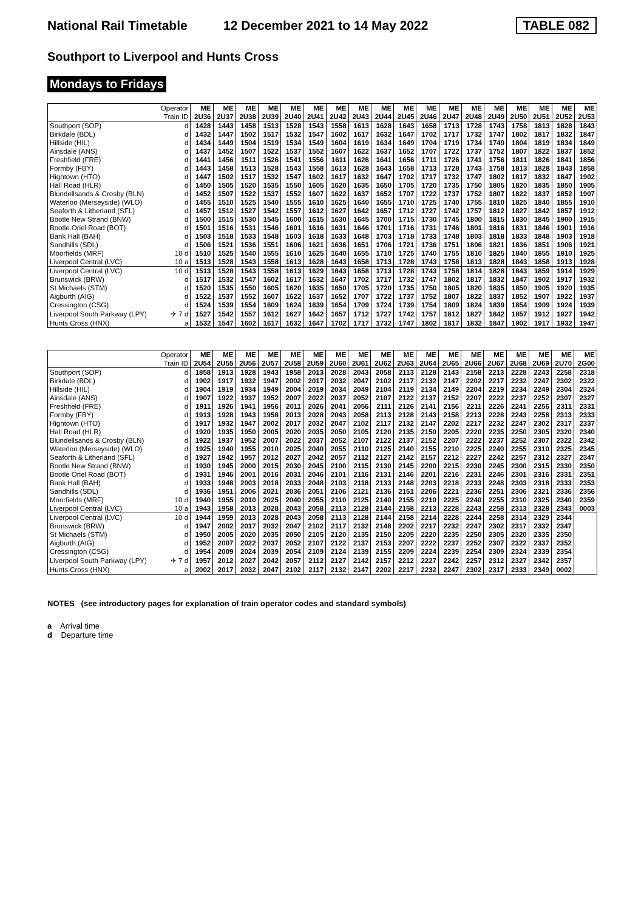National Rail Timetable
12 December 2021 to 14 May 2022
TABLE 082
Southport to Liverpool and Hunts Cross
Mondays to Fridays
| | Operator | ME | ME | ME | ME | ME | ME | ME | ME | ME | ME | ME | ME | ME | ME | ME | ME | ME | ME |
| | Train ID | 2U36 | 2U37 | 2U38 | 2U39 | 2U40 | 2U41 | 2U42 | 2U43 | 2U44 | 2U45 | 2U46 | 2U47 | 2U48 | 2U49 | 2U50 | 2U51 | 2U52 | 2U53 |
| Southport (SOP) | d | 1428 | 1443 | 1458 | 1513 | 1528 | 1543 | 1558 | 1613 | 1628 | 1643 | 1658 | 1713 | 1728 | 1743 | 1758 | 1813 | 1828 | 1843 |
| Birkdale (BDL) | d | 1432 | 1447 | 1502 | 1517 | 1532 | 1547 | 1602 | 1617 | 1632 | 1647 | 1702 | 1717 | 1732 | 1747 | 1802 | 1817 | 1832 | 1847 |
| Hillside (HIL) | d | 1434 | 1449 | 1504 | 1519 | 1534 | 1549 | 1604 | 1619 | 1634 | 1649 | 1704 | 1719 | 1734 | 1749 | 1804 | 1819 | 1834 | 1849 |
| Ainsdale (ANS) | d | 1437 | 1452 | 1507 | 1522 | 1537 | 1552 | 1607 | 1622 | 1637 | 1652 | 1707 | 1722 | 1737 | 1752 | 1807 | 1822 | 1837 | 1852 |
| Freshfield (FRE) | d | 1441 | 1456 | 1511 | 1526 | 1541 | 1556 | 1611 | 1626 | 1641 | 1656 | 1711 | 1726 | 1741 | 1756 | 1811 | 1826 | 1841 | 1856 |
| Formby (FBY) | d | 1443 | 1458 | 1513 | 1528 | 1543 | 1558 | 1613 | 1628 | 1643 | 1658 | 1713 | 1728 | 1743 | 1758 | 1813 | 1828 | 1843 | 1858 |
| Hightown (HTO) | d | 1447 | 1502 | 1517 | 1532 | 1547 | 1602 | 1617 | 1632 | 1647 | 1702 | 1717 | 1732 | 1747 | 1802 | 1817 | 1832 | 1847 | 1902 |
| Hall Road (HLR) | d | 1450 | 1505 | 1520 | 1535 | 1550 | 1605 | 1620 | 1635 | 1650 | 1705 | 1720 | 1735 | 1750 | 1805 | 1820 | 1835 | 1850 | 1905 |
| Blundellsands & Crosby (BLN) | d | 1452 | 1507 | 1522 | 1537 | 1552 | 1607 | 1622 | 1637 | 1652 | 1707 | 1722 | 1737 | 1752 | 1807 | 1822 | 1837 | 1852 | 1907 |
| Waterloo (Merseyside) (WLO) | d | 1455 | 1510 | 1525 | 1540 | 1555 | 1610 | 1625 | 1640 | 1655 | 1710 | 1725 | 1740 | 1755 | 1810 | 1825 | 1840 | 1855 | 1910 |
| Seaforth & Litherland (SFL) | d | 1457 | 1512 | 1527 | 1542 | 1557 | 1612 | 1627 | 1642 | 1657 | 1712 | 1727 | 1742 | 1757 | 1812 | 1827 | 1842 | 1857 | 1912 |
| Bootle New Strand (BNW) | d | 1500 | 1515 | 1530 | 1545 | 1600 | 1615 | 1630 | 1645 | 1700 | 1715 | 1730 | 1745 | 1800 | 1815 | 1830 | 1845 | 1900 | 1915 |
| Bootle Oriel Road (BOT) | d | 1501 | 1516 | 1531 | 1546 | 1601 | 1616 | 1631 | 1646 | 1701 | 1716 | 1731 | 1746 | 1801 | 1816 | 1831 | 1846 | 1901 | 1916 |
| Bank Hall (BAH) | d | 1503 | 1518 | 1533 | 1548 | 1603 | 1618 | 1633 | 1648 | 1703 | 1718 | 1733 | 1748 | 1803 | 1818 | 1833 | 1848 | 1903 | 1918 |
| Sandhills (SDL) | d | 1506 | 1521 | 1536 | 1551 | 1606 | 1621 | 1636 | 1651 | 1706 | 1721 | 1736 | 1751 | 1806 | 1821 | 1836 | 1851 | 1906 | 1921 |
| Moorfields (MRF) | 10 d | 1510 | 1525 | 1540 | 1555 | 1610 | 1625 | 1640 | 1655 | 1710 | 1725 | 1740 | 1755 | 1810 | 1825 | 1840 | 1855 | 1910 | 1925 |
| Liverpool Central (LVC) | 10 a | 1513 | 1528 | 1543 | 1558 | 1613 | 1628 | 1643 | 1658 | 1713 | 1728 | 1743 | 1758 | 1813 | 1828 | 1843 | 1858 | 1913 | 1928 |
| Liverpool Central (LVC) | 10 d | 1513 | 1528 | 1543 | 1558 | 1613 | 1629 | 1643 | 1658 | 1713 | 1728 | 1743 | 1758 | 1814 | 1828 | 1843 | 1859 | 1914 | 1929 |
| Brunswick (BRW) | d | 1517 | 1532 | 1547 | 1602 | 1617 | 1632 | 1647 | 1702 | 1717 | 1732 | 1747 | 1802 | 1817 | 1832 | 1847 | 1902 | 1917 | 1932 |
| St Michaels (STM) | d | 1520 | 1535 | 1550 | 1605 | 1620 | 1635 | 1650 | 1705 | 1720 | 1735 | 1750 | 1805 | 1820 | 1835 | 1850 | 1905 | 1920 | 1935 |
| Aigburth (AIG) | d | 1522 | 1537 | 1552 | 1607 | 1622 | 1637 | 1652 | 1707 | 1722 | 1737 | 1752 | 1807 | 1822 | 1837 | 1852 | 1907 | 1922 | 1937 |
| Cressington (CSG) | d | 1524 | 1539 | 1554 | 1609 | 1624 | 1639 | 1654 | 1709 | 1724 | 1739 | 1754 | 1809 | 1824 | 1839 | 1854 | 1909 | 1924 | 1939 |
| Liverpool South Parkway (LPY) | ✈ 7 d | 1527 | 1542 | 1557 | 1612 | 1627 | 1642 | 1657 | 1712 | 1727 | 1742 | 1757 | 1812 | 1827 | 1842 | 1857 | 1912 | 1927 | 1942 |
| Hunts Cross (HNX) | a | 1532 | 1547 | 1602 | 1617 | 1632 | 1647 | 1702 | 1717 | 1732 | 1747 | 1802 | 1817 | 1832 | 1847 | 1902 | 1917 | 1932 | 1947 |
| | Operator | ME | ME | ME | ME | ME | ME | ME | ME | ME | ME | ME | ME | ME | ME | ME | ME | ME | ME |
| | Train ID | 2U54 | 2U55 | 2U56 | 2U57 | 2U58 | 2U59 | 2U60 | 2U61 | 2U62 | 2U63 | 2U64 | 2U65 | 2U66 | 2U67 | 2U68 | 2U69 | 2U70 | 2G00 |
| Southport (SOP) | d | 1858 | 1913 | 1928 | 1943 | 1958 | 2013 | 2028 | 2043 | 2058 | 2113 | 2128 | 2143 | 2158 | 2213 | 2228 | 2243 | 2258 | 2318 |
| Birkdale (BDL) | d | 1902 | 1917 | 1932 | 1947 | 2002 | 2017 | 2032 | 2047 | 2102 | 2117 | 2132 | 2147 | 2202 | 2217 | 2232 | 2247 | 2302 | 2322 |
| Hillside (HIL) | d | 1904 | 1919 | 1934 | 1949 | 2004 | 2019 | 2034 | 2049 | 2104 | 2119 | 2134 | 2149 | 2204 | 2219 | 2234 | 2249 | 2304 | 2324 |
| Ainsdale (ANS) | d | 1907 | 1922 | 1937 | 1952 | 2007 | 2022 | 2037 | 2052 | 2107 | 2122 | 2137 | 2152 | 2207 | 2222 | 2237 | 2252 | 2307 | 2327 |
| Freshfield (FRE) | d | 1911 | 1926 | 1941 | 1956 | 2011 | 2026 | 2041 | 2056 | 2111 | 2126 | 2141 | 2156 | 2211 | 2226 | 2241 | 2256 | 2311 | 2331 |
| Formby (FBY) | d | 1913 | 1928 | 1943 | 1958 | 2013 | 2028 | 2043 | 2058 | 2113 | 2128 | 2143 | 2158 | 2213 | 2228 | 2243 | 2258 | 2313 | 2333 |
| Hightown (HTO) | d | 1917 | 1932 | 1947 | 2002 | 2017 | 2032 | 2047 | 2102 | 2117 | 2132 | 2147 | 2202 | 2217 | 2232 | 2247 | 2302 | 2317 | 2337 |
| Hall Road (HLR) | d | 1920 | 1935 | 1950 | 2005 | 2020 | 2035 | 2050 | 2105 | 2120 | 2135 | 2150 | 2205 | 2220 | 2235 | 2250 | 2305 | 2320 | 2340 |
| Blundellsands & Crosby (BLN) | d | 1922 | 1937 | 1952 | 2007 | 2022 | 2037 | 2052 | 2107 | 2122 | 2137 | 2152 | 2207 | 2222 | 2237 | 2252 | 2307 | 2322 | 2342 |
| Waterloo (Merseyside) (WLO) | d | 1925 | 1940 | 1955 | 2010 | 2025 | 2040 | 2055 | 2110 | 2125 | 2140 | 2155 | 2210 | 2225 | 2240 | 2255 | 2310 | 2325 | 2345 |
| Seaforth & Litherland (SFL) | d | 1927 | 1942 | 1957 | 2012 | 2027 | 2042 | 2057 | 2112 | 2127 | 2142 | 2157 | 2212 | 2227 | 2242 | 2257 | 2312 | 2327 | 2347 |
| Bootle New Strand (BNW) | d | 1930 | 1945 | 2000 | 2015 | 2030 | 2045 | 2100 | 2115 | 2130 | 2145 | 2200 | 2215 | 2230 | 2245 | 2300 | 2315 | 2330 | 2350 |
| Bootle Oriel Road (BOT) | d | 1931 | 1946 | 2001 | 2016 | 2031 | 2046 | 2101 | 2116 | 2131 | 2146 | 2201 | 2216 | 2231 | 2246 | 2301 | 2316 | 2331 | 2351 |
| Bank Hall (BAH) | d | 1933 | 1948 | 2003 | 2018 | 2033 | 2048 | 2103 | 2118 | 2133 | 2148 | 2203 | 2218 | 2233 | 2248 | 2303 | 2318 | 2333 | 2353 |
| Sandhills (SDL) | d | 1936 | 1951 | 2006 | 2021 | 2036 | 2051 | 2106 | 2121 | 2136 | 2151 | 2206 | 2221 | 2236 | 2251 | 2306 | 2321 | 2336 | 2356 |
| Moorfields (MRF) | 10 d | 1940 | 1955 | 2010 | 2025 | 2040 | 2055 | 2110 | 2125 | 2140 | 2155 | 2210 | 2225 | 2240 | 2255 | 2310 | 2325 | 2340 | 2359 |
| Liverpool Central (LVC) | 10 a | 1943 | 1958 | 2013 | 2028 | 2043 | 2058 | 2113 | 2128 | 2144 | 2158 | 2213 | 2228 | 2243 | 2258 | 2313 | 2328 | 2343 | 0003 |
| Liverpool Central (LVC) | 10 d | 1944 | 1959 | 2013 | 2028 | 2043 | 2058 | 2113 | 2128 | 2144 | 2158 | 2214 | 2228 | 2244 | 2258 | 2314 | 2329 | 2344 | |
| Brunswick (BRW) | d | 1947 | 2002 | 2017 | 2032 | 2047 | 2102 | 2117 | 2132 | 2148 | 2202 | 2217 | 2232 | 2247 | 2302 | 2317 | 2332 | 2347 | |
| St Michaels (STM) | d | 1950 | 2005 | 2020 | 2035 | 2050 | 2105 | 2120 | 2135 | 2150 | 2205 | 2220 | 2235 | 2250 | 2305 | 2320 | 2335 | 2350 | |
| Aigburth (AIG) | d | 1952 | 2007 | 2022 | 2037 | 2052 | 2107 | 2122 | 2137 | 2153 | 2207 | 2222 | 2237 | 2252 | 2307 | 2322 | 2337 | 2352 | |
| Cressington (CSG) | d | 1954 | 2009 | 2024 | 2039 | 2054 | 2109 | 2124 | 2139 | 2155 | 2209 | 2224 | 2239 | 2254 | 2309 | 2324 | 2339 | 2354 | |
| Liverpool South Parkway (LPY) | ✈ 7 d | 1957 | 2012 | 2027 | 2042 | 2057 | 2112 | 2127 | 2142 | 2157 | 2212 | 2227 | 2242 | 2257 | 2312 | 2327 | 2342 | 2357 | |
| Hunts Cross (HNX) | a | 2002 | 2017 | 2032 | 2047 | 2102 | 2117 | 2132 | 2147 | 2202 | 2217 | 2232 | 2247 | 2302 | 2317 | 2333 | 2349 | 0002 | |
NOTES (see introductory pages for explanation of train operator codes and standard symbols)
a Arrival time
d Departure time